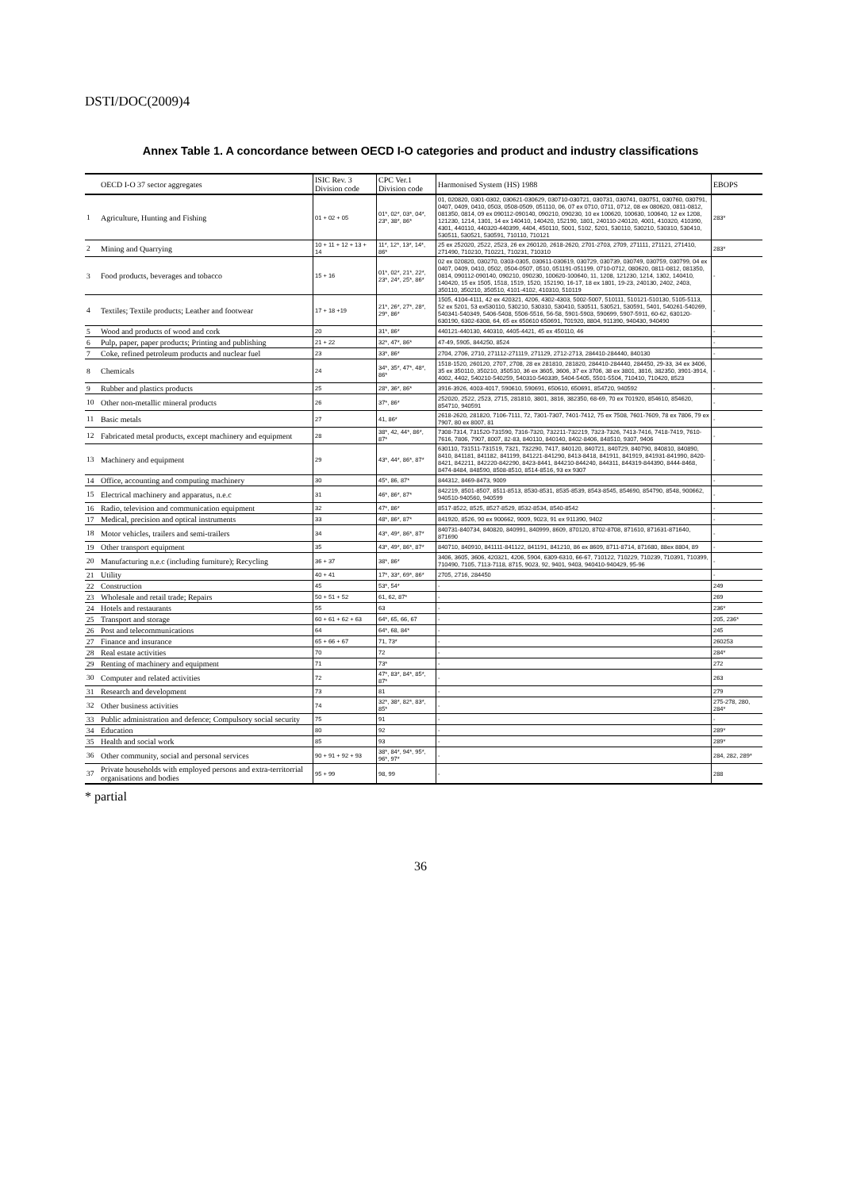DSTI/DOC(2009)4
Annex Table 1. A concordance between OECD I-O categories and product and industry classifications
| | OECD I-O 37 sector aggregates | ISIC Rev. 3 Division code | CPC Ver.1 Division code | Harmonised System (HS) 1988 | EBOPS |
| --- | --- | --- | --- | --- | --- |
| 1 | Agriculture, Hunting and Fishing | 01 + 02 + 05 | 01*, 02*, 03*, 04*, 23*, 38*, 86* | 01, 020820, 0301-0302, 030621-030629, 030710-030721, 030731, 030741, 030751, 030760, 030791, 0407, 0409, 0410, 0503, 0508-0509, 051110, 06, 07 ex 0710, 0711, 0712, 08 ex 080620, 0811-0812, 081350, 0814, 09 ex 090112-090140, 090210, 090230, 10 ex 100620, 100630, 100640, 12 ex 1208, 121230, 1214, 1301, 14 ex 140410, 140420, 152190, 1801, 240110-240120, 4001, 410320, 410390, 4301, 440110, 440320-440399, 4404, 450110, 5001, 5102, 5201, 530110, 530210, 530310, 530410, 530511, 530521, 530591, 710110, 710121 | 283* |
| 2 | Mining and Quarrying | 10 + 11 + 12 + 13 + 14 | 11*, 12*, 13*, 14*, 86* | 25 ex 252020, 2522, 2523, 26 ex 260120, 2618-2620, 2701-2703, 2709, 271111, 271121, 271410, 271490, 710210, 710221, 710231, 710310 | 283* |
| 3 | Food products, beverages and tobacco | 15 + 16 | 01*, 02*, 21*, 22*, 23*, 24*, 25*, 86* | 02 ex 020820, 030270, 0303-0305, 030611-030619, 030729, 030739, 030749, 030759, 030799, 04 ex 0407, 0409, 0410, 0502, 0504-0507, 0510, 051191-051199, 0710-0712, 080620, 0811-0812, 081350, 0814, 090112-090140, 090210, 090230, 100620-100640, 11, 1208, 121230, 1214, 1302, 140410, 140420, 15 ex 1505, 1518, 1519, 1520, 152190, 16-17, 18 ex 1801, 19-23, 240130, 2402, 2403, 350110, 350210, 350510, 4101-4102, 410310, 510119 | - |
| 4 | Textiles; Textile products; Leather and footwear | 17 + 18 +19 | 21*, 26*, 27*, 28*, 29*, 86* | 1505, 4104-4111, 42 ex 420321, 4206, 4302-4303, 5002-5007, 510111, 510121-510130, 5105-5113, 52 ex 5201, 53 ex530110, 530210, 530310, 530410, 530511, 530521, 530591, 5401, 540261-540269, 540341-540349, 5406-5408, 5506-5516, 56-58, 5901-5903, 590699, 5907-5911, 60-62, 630120-630190, 6302-6308, 64, 65 ex 650610 650691, 701920, 8804, 911390, 940430, 940490 | - |
| 5 | Wood and products of wood and cork | 20 | 31*, 86* | 440121-440130, 440310, 4405-4421, 45 ex 450110, 46 | - |
| 6 | Pulp, paper, paper products; Printing and publishing | 21 + 22 | 32*, 47*, 86* | 47-49, 5905, 844250, 8524 | - |
| 7 | Coke, refined petroleum products and nuclear fuel | 23 | 33*, 86* | 2704, 2706, 2710, 271112-271119, 271129, 2712-2713, 284410-284440, 840130 | - |
| 8 | Chemicals | 24 | 34*, 35*, 47*, 48*, 86* | 1518-1520, 260120, 2707, 2708, 28 ex 281810, 281820, 284410-284440, 284450, 29-33, 34 ex 3406, 35 ex 350110, 350210, 350510, 36 ex 3605, 3606, 37 ex 3706, 38 ex 3801, 3816, 382350, 3901-3914, 4002, 4402, 540210-540259, 540310-540339, 5404-5405, 5501-5504, 710410, 710420, 8523 | - |
| 9 | Rubber and plastics products | 25 | 28*, 36*, 86* | 3916-3926, 4003-4017, 590610, 590691, 650610, 650691, 854720, 940592 | - |
| 10 | Other non-metallic mineral products | 26 | 37*, 86* | 252020, 2522, 2523, 2715, 281810, 3801, 3816, 382350, 68-69, 70 ex 701920, 854610, 854620, 854710, 940591 | - |
| 11 | Basic metals | 27 | 41, 86* | 2618-2620, 281820, 7106-7111, 72, 7301-7307, 7401-7412, 75 ex 7508, 7601-7609, 78 ex 7806, 79 ex 7907, 80 ex 8007, 81 | - |
| 12 | Fabricated metal products, except machinery and equipment | 28 | 38*, 42, 44*, 86*, 87* | 7308-7314, 731520-731590, 7316-7320, 732211-732219, 7323-7326, 7413-7416, 7418-7419, 7610-7616, 7806, 7907, 8007, 82-83, 840110, 840140, 8402-8406, 848510, 9307, 9406 | - |
| 13 | Machinery and equipment | 29 | 43*, 44*, 86*, 87* | 630110, 731511-731519, 7321, 732290, 7417, 840120, 840721, 840729, 840790, 840810, 840890, 8410, 841181, 841182, 841199, 841221-841290, 8413-8418, 841911, 841919, 841931-841990, 8420-8421, 842211, 842220-842290, 8423-8441, 844210-844240, 844311, 844319-844390, 8444-8468, 8474-8484, 848590, 8508-8510, 8514-8516, 93 ex 9307 | - |
| 14 | Office, accounting and computing machinery | 30 | 45*, 86, 87* | 844312, 8469-8473, 9009 | - |
| 15 | Electrical machinery and apparatus, n.e.c | 31 | 46*, 86*, 87* | 842219, 8501-8507, 8511-8513, 8530-8531, 8535-8539, 8543-8545, 854690, 854790, 8548, 900662, 940510-940560, 940599 | - |
| 16 | Radio, television and communication equipment | 32 | 47*, 86* | 8517-8522, 8525, 8527-8529, 8532-8534, 8540-8542 | - |
| 17 | Medical, precision and optical instruments | 33 | 48*, 86*, 87* | 841920, 8526, 90 ex 900662, 9009, 9023, 91 ex 911390, 9402 | - |
| 18 | Motor vehicles, trailers and semi-trailers | 34 | 43*, 49*, 86*, 87* | 840731-840734, 840820, 840991, 840999, 8609, 870120, 8702-8708, 871610, 871631-871640, 871690 | - |
| 19 | Other transport equipment | 35 | 43*, 49*, 86*, 87* | 840710, 840910, 841111-841122, 841191, 841210, 86 ex 8609, 8711-8714, 871680, 88ex 8804, 89 | - |
| 20 | Manufacturing n.e.c (including furniture); Recycling | 36 + 37 | 38*, 86* | 3406, 3605, 3606, 420321, 4206, 5904, 6309-6310, 66-67, 710122, 710229, 710239, 710391, 710399, 710490, 7105, 7113-7118, 8715, 9023, 92, 9401, 9403, 940410-940429, 95-96 | - |
| 21 | Utility | 40 + 41 | 17*, 33*, 69*, 86* | 2705, 2716, 284450 | - |
| 22 | Construction | 45 | 53*, 54* | - | 249 |
| 23 | Wholesale and retail trade; Repairs | 50 + 51 + 52 | 61, 62, 87* | - | 269 |
| 24 | Hotels and restaurants | 55 | 63 | - | 236* |
| 25 | Transport and storage | 60 + 61 + 62 + 63 | 64*, 65, 66, 67 | - | 205, 236* |
| 26 | Post and telecommunications | 64 | 64*, 68, 84* | - | 245 |
| 27 | Finance and insurance | 65 + 66 + 67 | 71, 73* | - | 260253 |
| 28 | Real estate activities | 70 | 72 | - | 284* |
| 29 | Renting of machinery and equipment | 71 | 73* | - | 272 |
| 30 | Computer and related activities | 72 | 47*, 83*, 84*, 85*, 87* | - | 263 |
| 31 | Research and development | 73 | 81 | - | 279 |
| 32 | Other business activities | 74 | 32*, 38*, 82*, 83*, 85* | - | 275-278, 280, 284* |
| 33 | Public administration and defence; Compulsory social security | 75 | 91 | - | - |
| 34 | Education | 80 | 92 | - | 289* |
| 35 | Health and social work | 85 | 93 | - | 289* |
| 36 | Other community, social and personal services | 90 + 91 + 92 + 93 | 38*, 84*, 94*, 95*, 96*, 97* | - | 284, 282, 289* |
| 37 | Private households with employed persons and extra-territorrial organisations and bodies | 95 + 99 | 98, 99 | - | 288 |
* partial
36